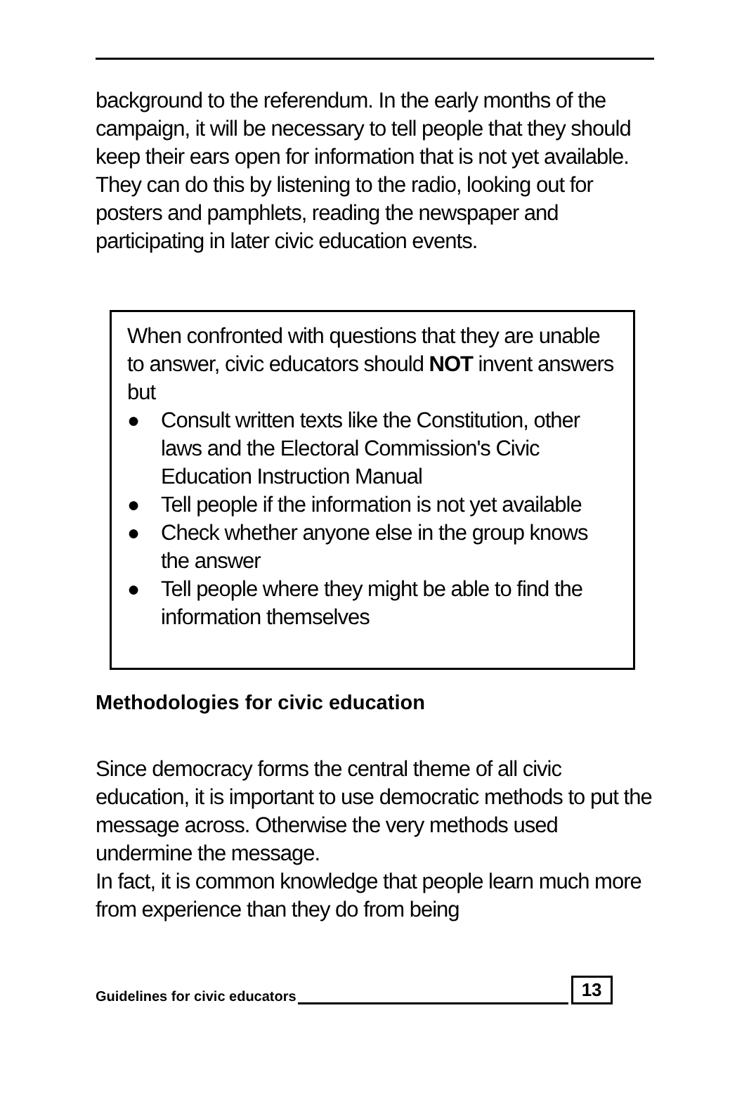background to the referendum. In the early months of the campaign, it will be necessary to tell people that they should keep their ears open for information that is not yet available.
They can do this by listening to the radio, looking out for posters and pamphlets, reading the newspaper and participating in later civic education events.
When confronted with questions that they are unable to answer, civic educators should NOT invent answers but
● Consult written texts like the Constitution, other laws and the Electoral Commission's Civic Education Instruction Manual
● Tell people if the information is not yet available
● Check whether anyone else in the group knows the answer
● Tell people where they might be able to find the information themselves
Methodologies for civic education
Since democracy forms the central theme of all civic education, it is important to use democratic methods to put the message across. Otherwise the very methods used undermine the message.
In fact, it is common knowledge that people learn much more from experience than they do from being
Guidelines for civic educators 13